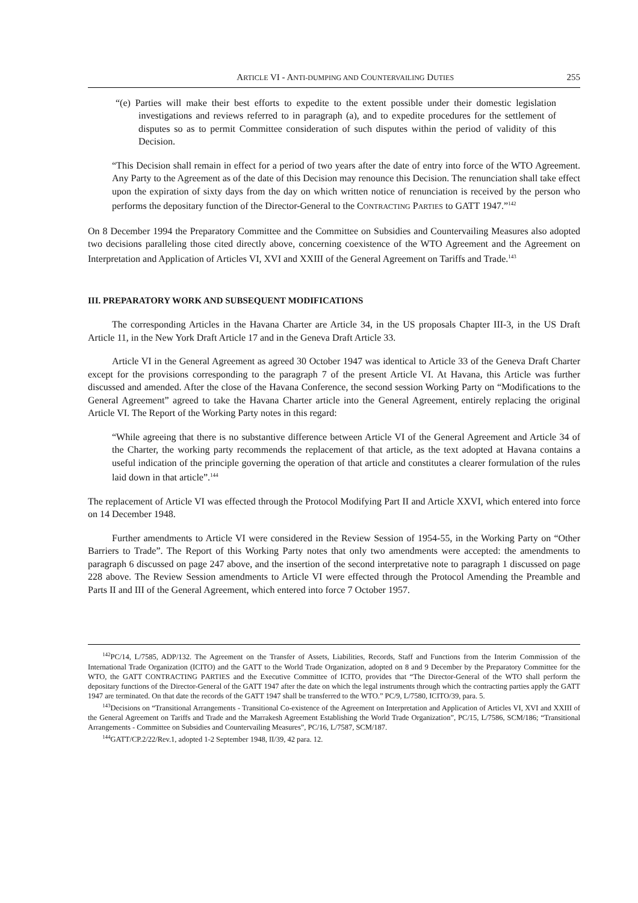ARTICLE VI - ANTI-DUMPING AND COUNTERVAILING DUTIES 255
“(e) Parties will make their best efforts to expedite to the extent possible under their domestic legislation investigations and reviews referred to in paragraph (a), and to expedite procedures for the settlement of disputes so as to permit Committee consideration of such disputes within the period of validity of this Decision.
“This Decision shall remain in effect for a period of two years after the date of entry into force of the WTO Agreement. Any Party to the Agreement as of the date of this Decision may renounce this Decision. The renunciation shall take effect upon the expiration of sixty days from the day on which written notice of renunciation is received by the person who performs the depositary function of the Director-General to the CONTRACTING PARTIES to GATT 1947.”<sup>142</sup>
On 8 December 1994 the Preparatory Committee and the Committee on Subsidies and Countervailing Measures also adopted two decisions paralleling those cited directly above, concerning coexistence of the WTO Agreement and the Agreement on Interpretation and Application of Articles VI, XVI and XXIII of the General Agreement on Tariffs and Trade.<sup>143</sup>
III. PREPARATORY WORK AND SUBSEQUENT MODIFICATIONS
The corresponding Articles in the Havana Charter are Article 34, in the US proposals Chapter III-3, in the US Draft Article 11, in the New York Draft Article 17 and in the Geneva Draft Article 33.
Article VI in the General Agreement as agreed 30 October 1947 was identical to Article 33 of the Geneva Draft Charter except for the provisions corresponding to the paragraph 7 of the present Article VI. At Havana, this Article was further discussed and amended. After the close of the Havana Conference, the second session Working Party on “Modifications to the General Agreement” agreed to take the Havana Charter article into the General Agreement, entirely replacing the original Article VI. The Report of the Working Party notes in this regard:
“While agreeing that there is no substantive difference between Article VI of the General Agreement and Article 34 of the Charter, the working party recommends the replacement of that article, as the text adopted at Havana contains a useful indication of the principle governing the operation of that article and constitutes a clearer formulation of the rules laid down in that article”.<sup>144</sup>
The replacement of Article VI was effected through the Protocol Modifying Part II and Article XXVI, which entered into force on 14 December 1948.
Further amendments to Article VI were considered in the Review Session of 1954-55, in the Working Party on “Other Barriers to Trade”. The Report of this Working Party notes that only two amendments were accepted: the amendments to paragraph 6 discussed on page 247 above, and the insertion of the second interpretative note to paragraph 1 discussed on page 228 above. The Review Session amendments to Article VI were effected through the Protocol Amending the Preamble and Parts II and III of the General Agreement, which entered into force 7 October 1957.
<sup>142</sup>PC/14, L/7585, ADP/132. The Agreement on the Transfer of Assets, Liabilities, Records, Staff and Functions from the Interim Commission of the International Trade Organization (ICITO) and the GATT to the World Trade Organization, adopted on 8 and 9 December by the Preparatory Committee for the WTO, the GATT CONTRACTING PARTIES and the Executive Committee of ICITO, provides that “The Director-General of the WTO shall perform the depositary functions of the Director-General of the GATT 1947 after the date on which the legal instruments through which the contracting parties apply the GATT 1947 are terminated. On that date the records of the GATT 1947 shall be transferred to the WTO.” PC/9, L/7580, ICITO/39, para. 5.
<sup>143</sup> Decisions on “Transitional Arrangements - Transitional Co-existence of the Agreement on Interpretation and Application of Articles VI, XVI and XXIII of the General Agreement on Tariffs and Trade and the Marrakesh Agreement Establishing the World Trade Organization”, PC/15, L/7586, SCM/186; “Transitional Arrangements - Committee on Subsidies and Countervailing Measures”, PC/16, L/7587, SCM/187.
<sup>144</sup> GATT/CP.2/22/Rev.1, adopted 1-2 September 1948, II/39, 42 para. 12.